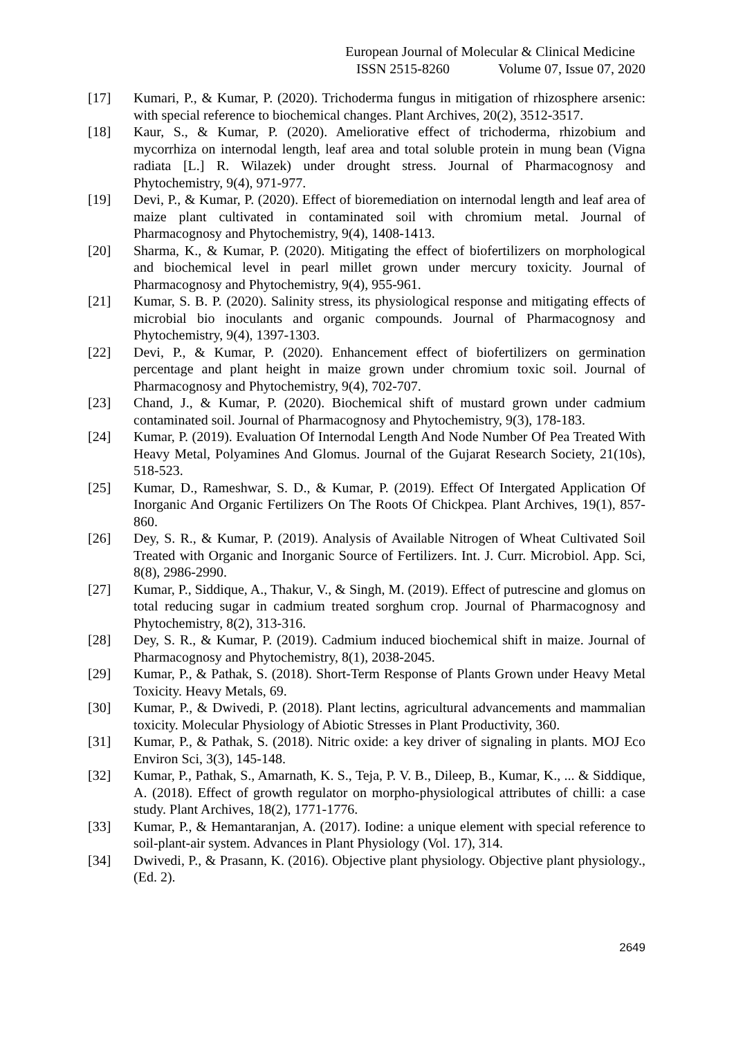European Journal of Molecular & Clinical Medicine
ISSN 2515-8260 Volume 07, Issue 07, 2020
[17] Kumari, P., & Kumar, P. (2020). Trichoderma fungus in mitigation of rhizosphere arsenic: with special reference to biochemical changes. Plant Archives, 20(2), 3512-3517.
[18] Kaur, S., & Kumar, P. (2020). Ameliorative effect of trichoderma, rhizobium and mycorrhiza on internodal length, leaf area and total soluble protein in mung bean (Vigna radiata [L.] R. Wilazek) under drought stress. Journal of Pharmacognosy and Phytochemistry, 9(4), 971-977.
[19] Devi, P., & Kumar, P. (2020). Effect of bioremediation on internodal length and leaf area of maize plant cultivated in contaminated soil with chromium metal. Journal of Pharmacognosy and Phytochemistry, 9(4), 1408-1413.
[20] Sharma, K., & Kumar, P. (2020). Mitigating the effect of biofertilizers on morphological and biochemical level in pearl millet grown under mercury toxicity. Journal of Pharmacognosy and Phytochemistry, 9(4), 955-961.
[21] Kumar, S. B. P. (2020). Salinity stress, its physiological response and mitigating effects of microbial bio inoculants and organic compounds. Journal of Pharmacognosy and Phytochemistry, 9(4), 1397-1303.
[22] Devi, P., & Kumar, P. (2020). Enhancement effect of biofertilizers on germination percentage and plant height in maize grown under chromium toxic soil. Journal of Pharmacognosy and Phytochemistry, 9(4), 702-707.
[23] Chand, J., & Kumar, P. (2020). Biochemical shift of mustard grown under cadmium contaminated soil. Journal of Pharmacognosy and Phytochemistry, 9(3), 178-183.
[24] Kumar, P. (2019). Evaluation Of Internodal Length And Node Number Of Pea Treated With Heavy Metal, Polyamines And Glomus. Journal of the Gujarat Research Society, 21(10s), 518-523.
[25] Kumar, D., Rameshwar, S. D., & Kumar, P. (2019). Effect Of Intergated Application Of Inorganic And Organic Fertilizers On The Roots Of Chickpea. Plant Archives, 19(1), 857-860.
[26] Dey, S. R., & Kumar, P. (2019). Analysis of Available Nitrogen of Wheat Cultivated Soil Treated with Organic and Inorganic Source of Fertilizers. Int. J. Curr. Microbiol. App. Sci, 8(8), 2986-2990.
[27] Kumar, P., Siddique, A., Thakur, V., & Singh, M. (2019). Effect of putrescine and glomus on total reducing sugar in cadmium treated sorghum crop. Journal of Pharmacognosy and Phytochemistry, 8(2), 313-316.
[28] Dey, S. R., & Kumar, P. (2019). Cadmium induced biochemical shift in maize. Journal of Pharmacognosy and Phytochemistry, 8(1), 2038-2045.
[29] Kumar, P., & Pathak, S. (2018). Short-Term Response of Plants Grown under Heavy Metal Toxicity. Heavy Metals, 69.
[30] Kumar, P., & Dwivedi, P. (2018). Plant lectins, agricultural advancements and mammalian toxicity. Molecular Physiology of Abiotic Stresses in Plant Productivity, 360.
[31] Kumar, P., & Pathak, S. (2018). Nitric oxide: a key driver of signaling in plants. MOJ Eco Environ Sci, 3(3), 145-148.
[32] Kumar, P., Pathak, S., Amarnath, K. S., Teja, P. V. B., Dileep, B., Kumar, K., ... & Siddique, A. (2018). Effect of growth regulator on morpho-physiological attributes of chilli: a case study. Plant Archives, 18(2), 1771-1776.
[33] Kumar, P., & Hemantaranjan, A. (2017). Iodine: a unique element with special reference to soil-plant-air system. Advances in Plant Physiology (Vol. 17), 314.
[34] Dwivedi, P., & Prasann, K. (2016). Objective plant physiology. Objective plant physiology., (Ed. 2).
2649